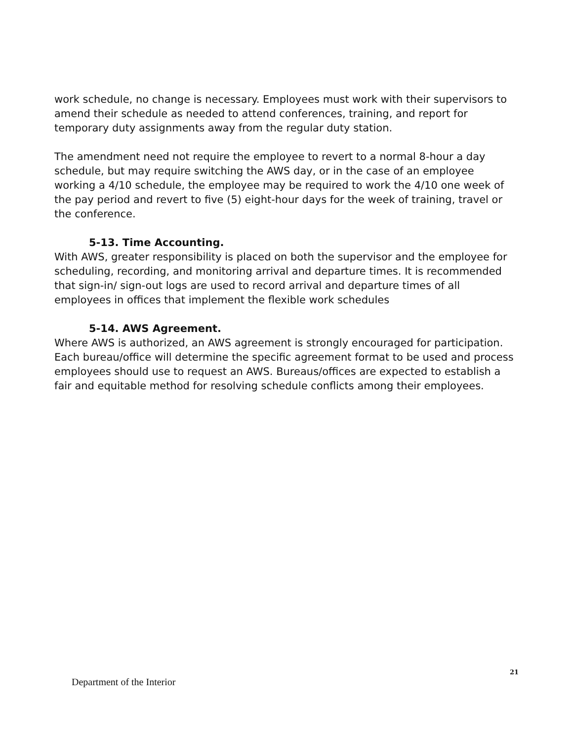work schedule, no change is necessary. Employees must work with their supervisors to amend their schedule as needed to attend conferences, training, and report for temporary duty assignments away from the regular duty station.
The amendment need not require the employee to revert to a normal 8-hour a day schedule, but may require switching the AWS day, or in the case of an employee working a 4/10 schedule, the employee may be required to work the 4/10 one week of the pay period and revert to five (5) eight-hour days for the week of training, travel or the conference.
5-13. Time Accounting.
With AWS, greater responsibility is placed on both the supervisor and the employee for scheduling, recording, and monitoring arrival and departure times. It is recommended that sign-in/ sign-out logs are used to record arrival and departure times of all employees in offices that implement the flexible work schedules
5-14. AWS Agreement.
Where AWS is authorized, an AWS agreement is strongly encouraged for participation. Each bureau/office will determine the specific agreement format to be used and process employees should use to request an AWS. Bureaus/offices are expected to establish a fair and equitable method for resolving schedule conflicts among their employees.
21
Department of the Interior